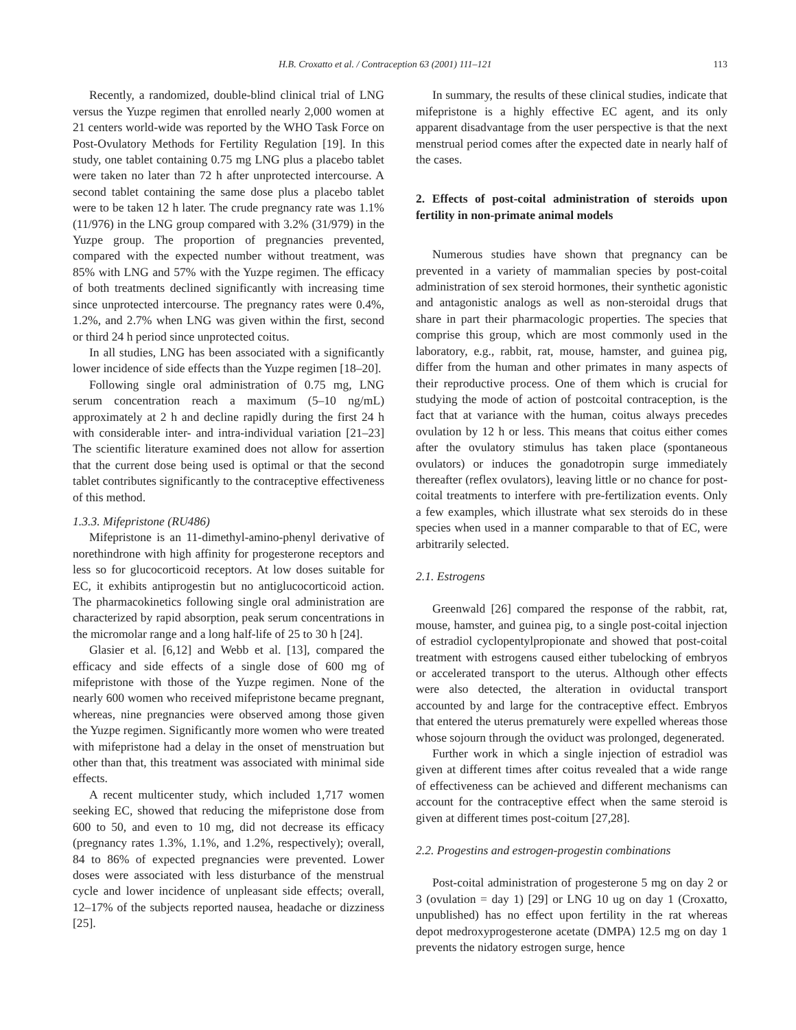H.B. Croxatto et al. / Contraception 63 (2001) 111–121 113
Recently, a randomized, double-blind clinical trial of LNG versus the Yuzpe regimen that enrolled nearly 2,000 women at 21 centers world-wide was reported by the WHO Task Force on Post-Ovulatory Methods for Fertility Regulation [19]. In this study, one tablet containing 0.75 mg LNG plus a placebo tablet were taken no later than 72 h after unprotected intercourse. A second tablet containing the same dose plus a placebo tablet were to be taken 12 h later. The crude pregnancy rate was 1.1% (11/976) in the LNG group compared with 3.2% (31/979) in the Yuzpe group. The proportion of pregnancies prevented, compared with the expected number without treatment, was 85% with LNG and 57% with the Yuzpe regimen. The efficacy of both treatments declined significantly with increasing time since unprotected intercourse. The pregnancy rates were 0.4%, 1.2%, and 2.7% when LNG was given within the first, second or third 24 h period since unprotected coitus.
In all studies, LNG has been associated with a significantly lower incidence of side effects than the Yuzpe regimen [18–20].
Following single oral administration of 0.75 mg, LNG serum concentration reach a maximum (5–10 ng/mL) approximately at 2 h and decline rapidly during the first 24 h with considerable inter- and intra-individual variation [21–23] The scientific literature examined does not allow for assertion that the current dose being used is optimal or that the second tablet contributes significantly to the contraceptive effectiveness of this method.
1.3.3. Mifepristone (RU486)
Mifepristone is an 11-dimethyl-amino-phenyl derivative of norethindrone with high affinity for progesterone receptors and less so for glucocorticoid receptors. At low doses suitable for EC, it exhibits antiprogestin but no antiglucocorticoid action. The pharmacokinetics following single oral administration are characterized by rapid absorption, peak serum concentrations in the micromolar range and a long half-life of 25 to 30 h [24].
Glasier et al. [6,12] and Webb et al. [13], compared the efficacy and side effects of a single dose of 600 mg of mifepristone with those of the Yuzpe regimen. None of the nearly 600 women who received mifepristone became pregnant, whereas, nine pregnancies were observed among those given the Yuzpe regimen. Significantly more women who were treated with mifepristone had a delay in the onset of menstruation but other than that, this treatment was associated with minimal side effects.
A recent multicenter study, which included 1,717 women seeking EC, showed that reducing the mifepristone dose from 600 to 50, and even to 10 mg, did not decrease its efficacy (pregnancy rates 1.3%, 1.1%, and 1.2%, respectively); overall, 84 to 86% of expected pregnancies were prevented. Lower doses were associated with less disturbance of the menstrual cycle and lower incidence of unpleasant side effects; overall, 12–17% of the subjects reported nausea, headache or dizziness [25].
In summary, the results of these clinical studies, indicate that mifepristone is a highly effective EC agent, and its only apparent disadvantage from the user perspective is that the next menstrual period comes after the expected date in nearly half of the cases.
2. Effects of post-coital administration of steroids upon fertility in non-primate animal models
Numerous studies have shown that pregnancy can be prevented in a variety of mammalian species by post-coital administration of sex steroid hormones, their synthetic agonistic and antagonistic analogs as well as non-steroidal drugs that share in part their pharmacologic properties. The species that comprise this group, which are most commonly used in the laboratory, e.g., rabbit, rat, mouse, hamster, and guinea pig, differ from the human and other primates in many aspects of their reproductive process. One of them which is crucial for studying the mode of action of postcoital contraception, is the fact that at variance with the human, coitus always precedes ovulation by 12 h or less. This means that coitus either comes after the ovulatory stimulus has taken place (spontaneous ovulators) or induces the gonadotropin surge immediately thereafter (reflex ovulators), leaving little or no chance for post-coital treatments to interfere with pre-fertilization events. Only a few examples, which illustrate what sex steroids do in these species when used in a manner comparable to that of EC, were arbitrarily selected.
2.1. Estrogens
Greenwald [26] compared the response of the rabbit, rat, mouse, hamster, and guinea pig, to a single post-coital injection of estradiol cyclopentylpropionate and showed that post-coital treatment with estrogens caused either tubelocking of embryos or accelerated transport to the uterus. Although other effects were also detected, the alteration in oviductal transport accounted by and large for the contraceptive effect. Embryos that entered the uterus prematurely were expelled whereas those whose sojourn through the oviduct was prolonged, degenerated.
Further work in which a single injection of estradiol was given at different times after coitus revealed that a wide range of effectiveness can be achieved and different mechanisms can account for the contraceptive effect when the same steroid is given at different times post-coitum [27,28].
2.2. Progestins and estrogen-progestin combinations
Post-coital administration of progesterone 5 mg on day 2 or 3 (ovulation = day 1) [29] or LNG 10 ug on day 1 (Croxatto, unpublished) has no effect upon fertility in the rat whereas depot medroxyprogesterone acetate (DMPA) 12.5 mg on day 1 prevents the nidatory estrogen surge, hence